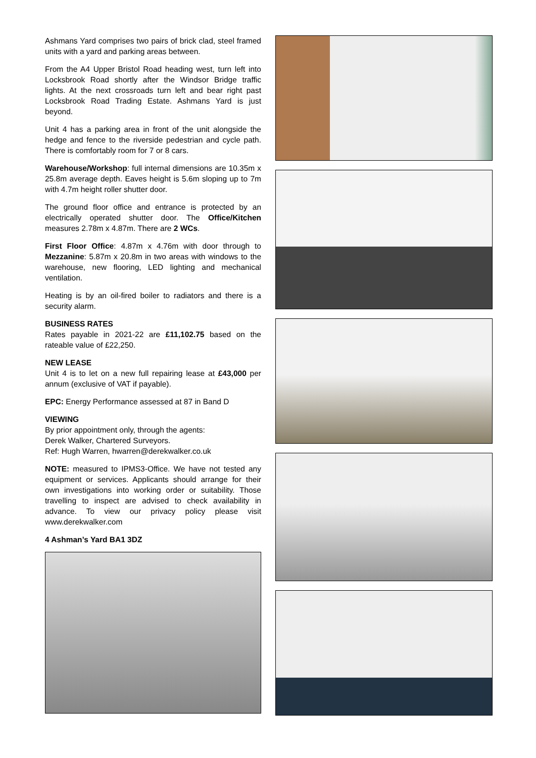Ashmans Yard comprises two pairs of brick clad, steel framed units with a yard and parking areas between.
From the A4 Upper Bristol Road heading west, turn left into Locksbrook Road shortly after the Windsor Bridge traffic lights. At the next crossroads turn left and bear right past Locksbrook Road Trading Estate. Ashmans Yard is just beyond.
Unit 4 has a parking area in front of the unit alongside the hedge and fence to the riverside pedestrian and cycle path. There is comfortably room for 7 or 8 cars.
Warehouse/Workshop: full internal dimensions are 10.35m x 25.8m average depth. Eaves height is 5.6m sloping up to 7m with 4.7m height roller shutter door.
The ground floor office and entrance is protected by an electrically operated shutter door. The Office/Kitchen measures 2.78m x 4.87m. There are 2 WCs.
First Floor Office: 4.87m x 4.76m with door through to Mezzanine: 5.87m x 20.8m in two areas with windows to the warehouse, new flooring, LED lighting and mechanical ventilation.
Heating is by an oil-fired boiler to radiators and there is a security alarm.
BUSINESS RATES
Rates payable in 2021-22 are £11,102.75 based on the rateable value of £22,250.
NEW LEASE
Unit 4 is to let on a new full repairing lease at £43,000 per annum (exclusive of VAT if payable).
EPC: Energy Performance assessed at 87 in Band D
VIEWING
By prior appointment only, through the agents:
Derek Walker, Chartered Surveyors.
Ref: Hugh Warren, hwarren@derekwalker.co.uk
NOTE: measured to IPMS3-Office. We have not tested any equipment or services. Applicants should arrange for their own investigations into working order or suitability. Those travelling to inspect are advised to check availability in advance. To view our privacy policy please visit www.derekwalker.com
4 Ashman’s Yard BA1 3DZ